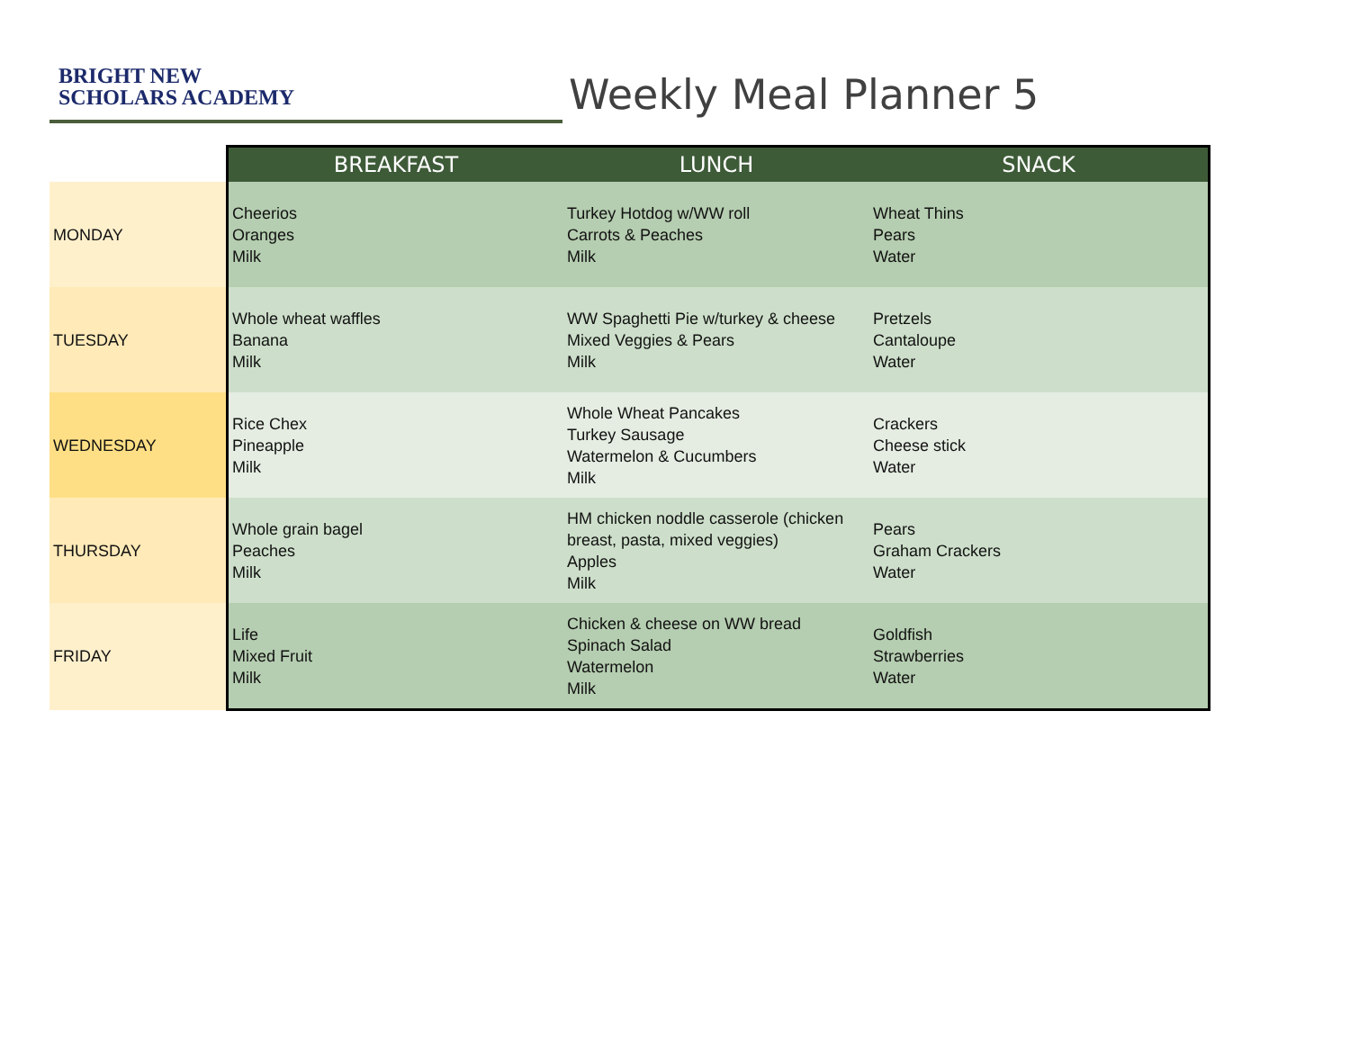BRIGHT NEW
SCHOLARS ACADEMY
Weekly Meal Planner 5
| | BREAKFAST | LUNCH | SNACK |
| --- | --- | --- | --- |
| MONDAY | Cheerios Oranges Milk | Turkey Hotdog w/WW roll Carrots & Peaches Milk | Wheat Thins Pears Water |
| TUESDAY | Whole wheat waffles Banana Milk | WW Spaghetti Pie w/turkey & cheese Mixed Veggies & Pears Milk | Pretzels Cantaloupe Water |
| WEDNESDAY | Rice Chex Pineapple Milk | Whole Wheat Pancakes Turkey Sausage Watermelon & Cucumbers Milk | Crackers Cheese stick Water |
| THURSDAY | Whole grain bagel Peaches Milk | HM chicken noddle casserole (chicken breast, pasta, mixed veggies) Apples Milk | Pears Graham Crackers Water |
| FRIDAY | Life Mixed Fruit Milk | Chicken & cheese on WW bread Spinach Salad Watermelon Milk | Goldfish Strawberries Water |